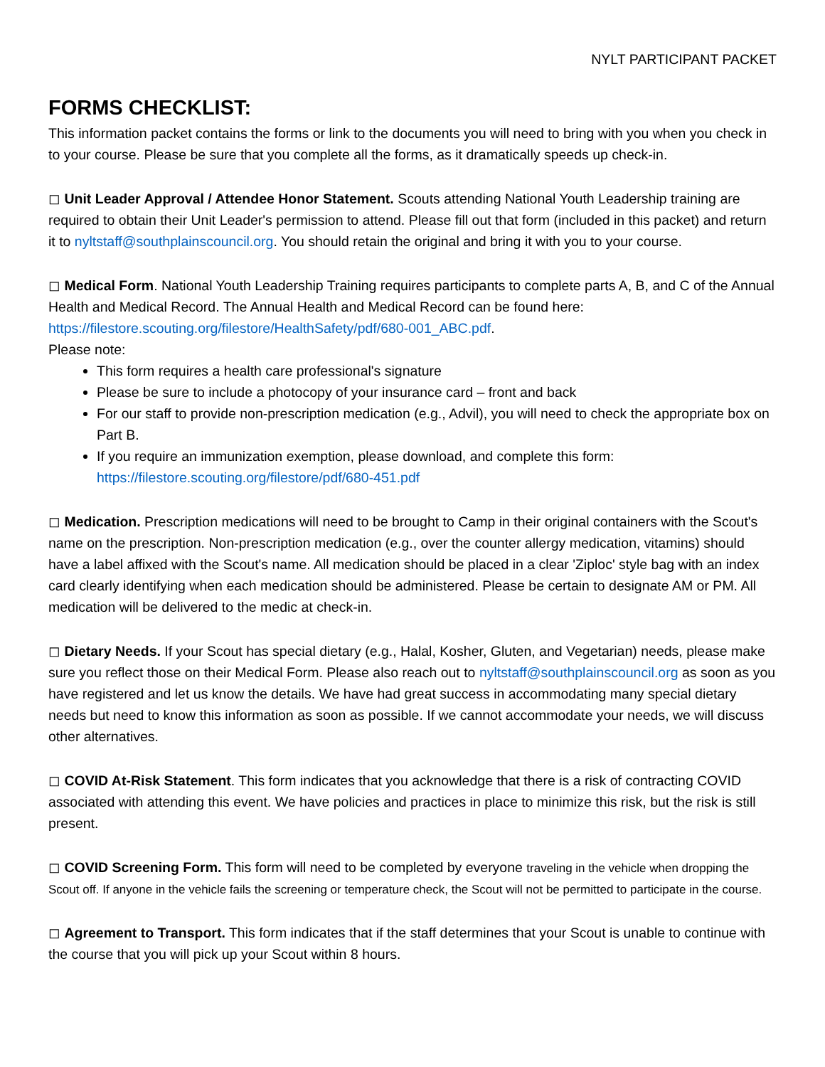NYLT PARTICIPANT PACKET
FORMS CHECKLIST:
This information packet contains the forms or link to the documents you will need to bring with you when you check in to your course. Please be sure that you complete all the forms, as it dramatically speeds up check-in.
◻ Unit Leader Approval / Attendee Honor Statement. Scouts attending National Youth Leadership training are required to obtain their Unit Leader's permission to attend. Please fill out that form (included in this packet) and return it to nyltstaff@southplainscouncil.org. You should retain the original and bring it with you to your course.
◻ Medical Form. National Youth Leadership Training requires participants to complete parts A, B, and C of the Annual Health and Medical Record. The Annual Health and Medical Record can be found here: https://filestore.scouting.org/filestore/HealthSafety/pdf/680-001_ABC.pdf.
Please note:
This form requires a health care professional's signature
Please be sure to include a photocopy of your insurance card – front and back
For our staff to provide non-prescription medication (e.g., Advil), you will need to check the appropriate box on Part B.
If you require an immunization exemption, please download, and complete this form: https://filestore.scouting.org/filestore/pdf/680-451.pdf
◻ Medication. Prescription medications will need to be brought to Camp in their original containers with the Scout's name on the prescription. Non-prescription medication (e.g., over the counter allergy medication, vitamins) should have a label affixed with the Scout's name. All medication should be placed in a clear 'Ziploc' style bag with an index card clearly identifying when each medication should be administered. Please be certain to designate AM or PM. All medication will be delivered to the medic at check-in.
◻ Dietary Needs. If your Scout has special dietary (e.g., Halal, Kosher, Gluten, and Vegetarian) needs, please make sure you reflect those on their Medical Form. Please also reach out to nyltstaff@southplainscouncil.org as soon as you have registered and let us know the details. We have had great success in accommodating many special dietary needs but need to know this information as soon as possible. If we cannot accommodate your needs, we will discuss other alternatives.
◻ COVID At-Risk Statement. This form indicates that you acknowledge that there is a risk of contracting COVID associated with attending this event. We have policies and practices in place to minimize this risk, but the risk is still present.
◻ COVID Screening Form. This form will need to be completed by everyone traveling in the vehicle when dropping the Scout off. If anyone in the vehicle fails the screening or temperature check, the Scout will not be permitted to participate in the course.
◻ Agreement to Transport. This form indicates that if the staff determines that your Scout is unable to continue with the course that you will pick up your Scout within 8 hours.